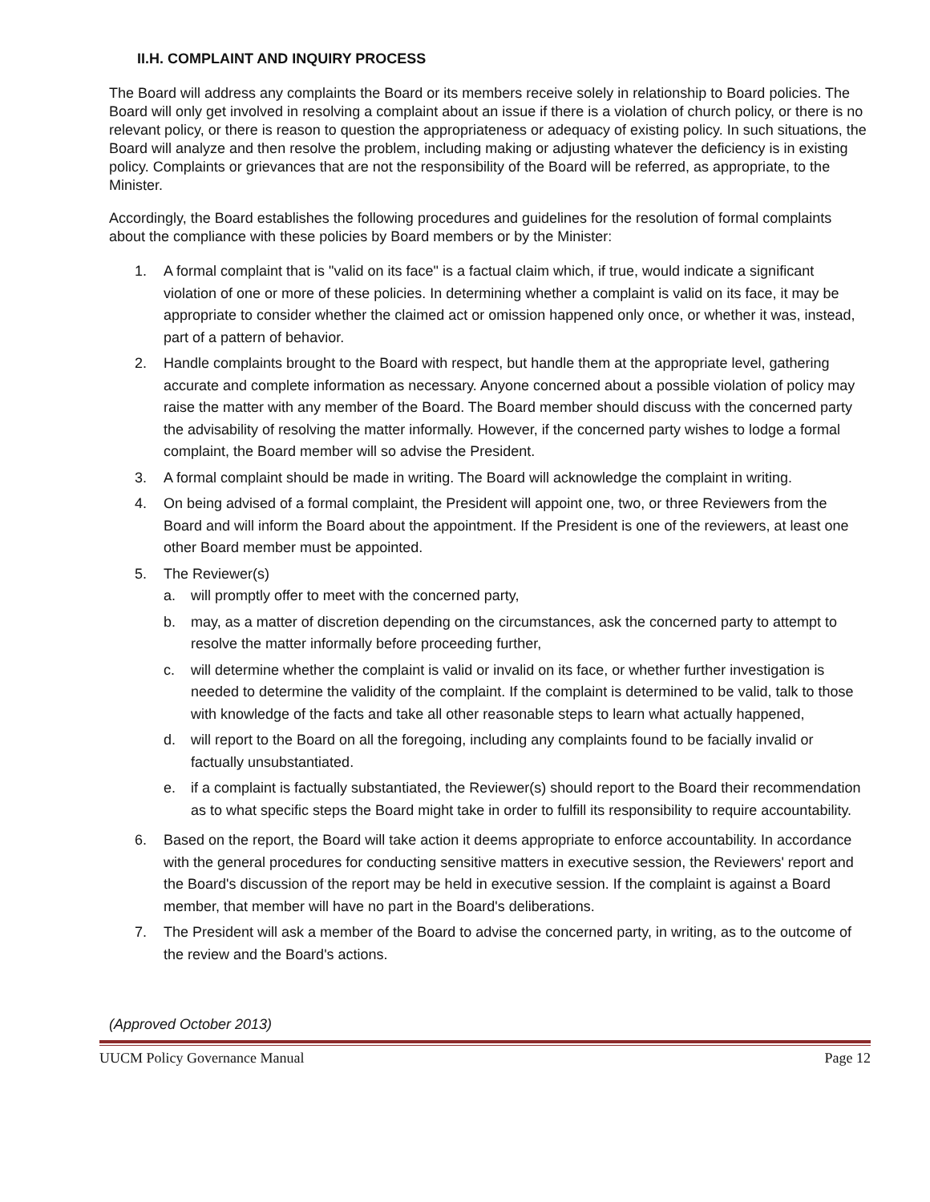II.H. COMPLAINT AND INQUIRY PROCESS
The Board will address any complaints the Board or its members receive solely in relationship to Board policies. The Board will only get involved in resolving a complaint about an issue if there is a violation of church policy, or there is no relevant policy, or there is reason to question the appropriateness or adequacy of existing policy. In such situations, the Board will analyze and then resolve the problem, including making or adjusting whatever the deficiency is in existing policy. Complaints or grievances that are not the responsibility of the Board will be referred, as appropriate, to the Minister.
Accordingly, the Board establishes the following procedures and guidelines for the resolution of formal complaints about the compliance with these policies by Board members or by the Minister:
1. A formal complaint that is "valid on its face" is a factual claim which, if true, would indicate a significant violation of one or more of these policies. In determining whether a complaint is valid on its face, it may be appropriate to consider whether the claimed act or omission happened only once, or whether it was, instead, part of a pattern of behavior.
2. Handle complaints brought to the Board with respect, but handle them at the appropriate level, gathering accurate and complete information as necessary. Anyone concerned about a possible violation of policy may raise the matter with any member of the Board. The Board member should discuss with the concerned party the advisability of resolving the matter informally. However, if the concerned party wishes to lodge a formal complaint, the Board member will so advise the President.
3. A formal complaint should be made in writing. The Board will acknowledge the complaint in writing.
4. On being advised of a formal complaint, the President will appoint one, two, or three Reviewers from the Board and will inform the Board about the appointment. If the President is one of the reviewers, at least one other Board member must be appointed.
5. The Reviewer(s)
a. will promptly offer to meet with the concerned party,
b. may, as a matter of discretion depending on the circumstances, ask the concerned party to attempt to resolve the matter informally before proceeding further,
c. will determine whether the complaint is valid or invalid on its face, or whether further investigation is needed to determine the validity of the complaint. If the complaint is determined to be valid, talk to those with knowledge of the facts and take all other reasonable steps to learn what actually happened,
d. will report to the Board on all the foregoing, including any complaints found to be facially invalid or factually unsubstantiated.
e. if a complaint is factually substantiated, the Reviewer(s) should report to the Board their recommendation as to what specific steps the Board might take in order to fulfill its responsibility to require accountability.
6. Based on the report, the Board will take action it deems appropriate to enforce accountability. In accordance with the general procedures for conducting sensitive matters in executive session, the Reviewers' report and the Board's discussion of the report may be held in executive session. If the complaint is against a Board member, that member will have no part in the Board's deliberations.
7. The President will ask a member of the Board to advise the concerned party, in writing, as to the outcome of the review and the Board's actions.
(Approved October 2013)
UUCM Policy Governance Manual Page 12